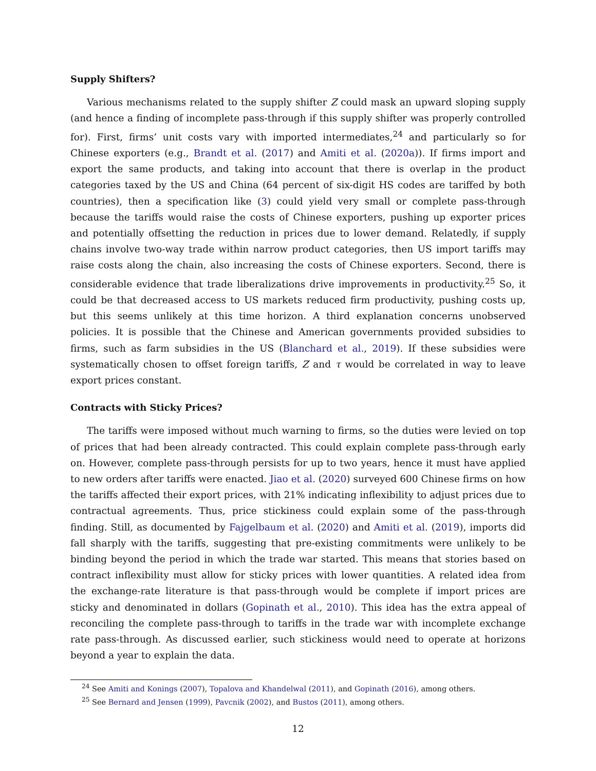Supply Shifters?
Various mechanisms related to the supply shifter Z could mask an upward sloping supply (and hence a finding of incomplete pass-through if this supply shifter was properly controlled for). First, firms’ unit costs vary with imported intermediates,<sup>24</sup> and particularly so for Chinese exporters (e.g., Brandt et al. (2017) and Amiti et al. (2020a)). If firms import and export the same products, and taking into account that there is overlap in the product categories taxed by the US and China (64 percent of six-digit HS codes are tariffed by both countries), then a specification like (3) could yield very small or complete pass-through because the tariffs would raise the costs of Chinese exporters, pushing up exporter prices and potentially offsetting the reduction in prices due to lower demand. Relatedly, if supply chains involve two-way trade within narrow product categories, then US import tariffs may raise costs along the chain, also increasing the costs of Chinese exporters. Second, there is considerable evidence that trade liberalizations drive improvements in productivity.<sup>25</sup> So, it could be that decreased access to US markets reduced firm productivity, pushing costs up, but this seems unlikely at this time horizon. A third explanation concerns unobserved policies. It is possible that the Chinese and American governments provided subsidies to firms, such as farm subsidies in the US (Blanchard et al., 2019). If these subsidies were systematically chosen to offset foreign tariffs, Z and τ would be correlated in way to leave export prices constant.
Contracts with Sticky Prices?
The tariffs were imposed without much warning to firms, so the duties were levied on top of prices that had been already contracted. This could explain complete pass-through early on. However, complete pass-through persists for up to two years, hence it must have applied to new orders after tariffs were enacted. Jiao et al. (2020) surveyed 600 Chinese firms on how the tariffs affected their export prices, with 21% indicating inflexibility to adjust prices due to contractual agreements. Thus, price stickiness could explain some of the pass-through finding. Still, as documented by Fajgelbaum et al. (2020) and Amiti et al. (2019), imports did fall sharply with the tariffs, suggesting that pre-existing commitments were unlikely to be binding beyond the period in which the trade war started. This means that stories based on contract inflexibility must allow for sticky prices with lower quantities. A related idea from the exchange-rate literature is that pass-through would be complete if import prices are sticky and denominated in dollars (Gopinath et al., 2010). This idea has the extra appeal of reconciling the complete pass-through to tariffs in the trade war with incomplete exchange rate pass-through. As discussed earlier, such stickiness would need to operate at horizons beyond a year to explain the data.
<sup>24</sup> See Amiti and Konings (2007), Topalova and Khandelwal (2011), and Gopinath (2016), among others.
<sup>25</sup> See Bernard and Jensen (1999), Pavcnik (2002), and Bustos (2011), among others.
12